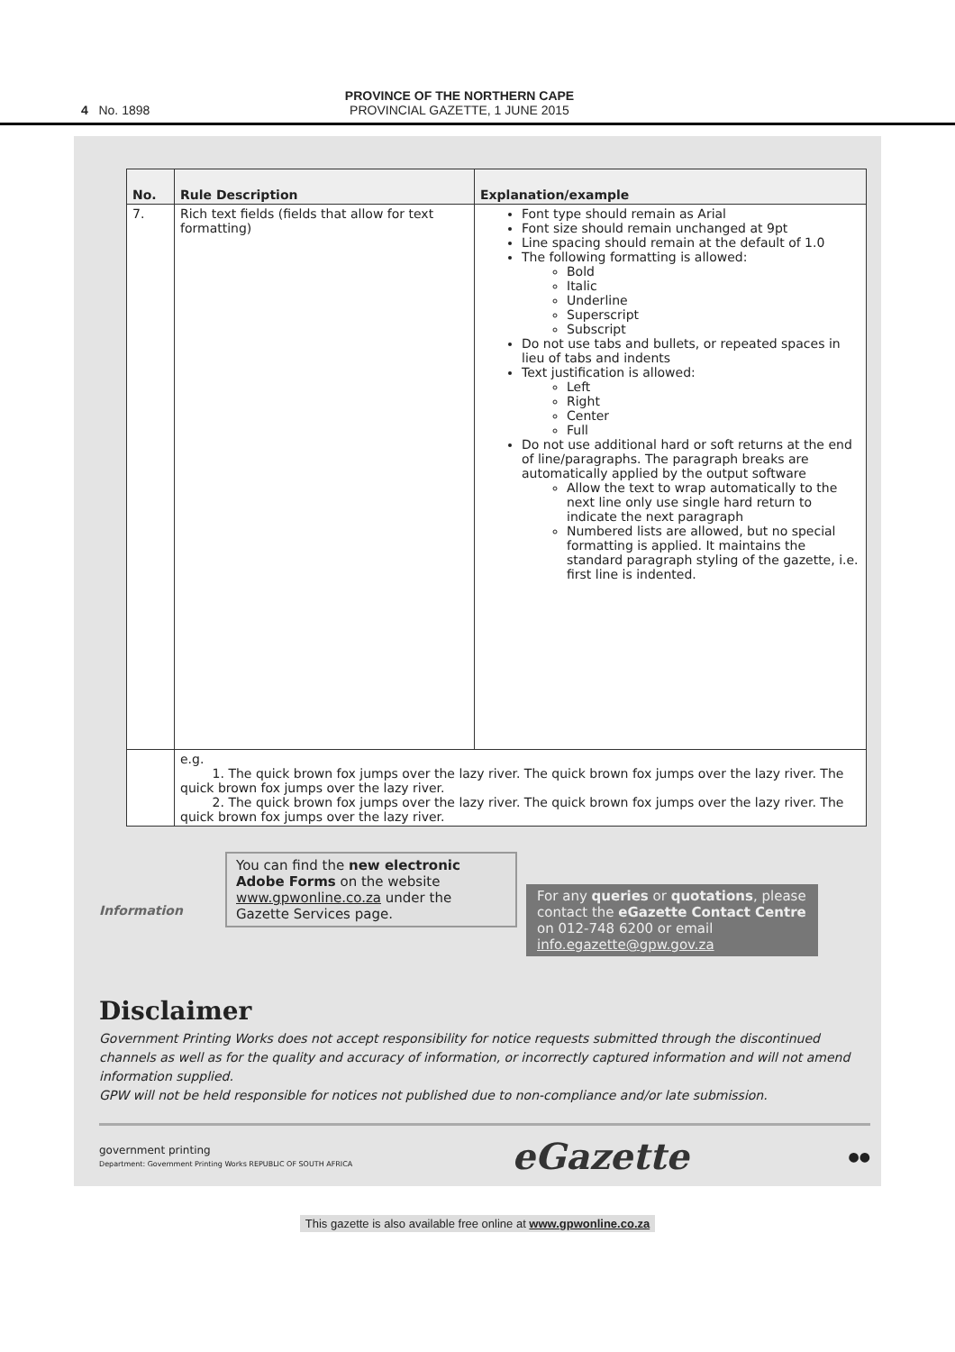4 No. 1898
PROVINCE OF THE NORTHERN CAPE
PROVINCIAL GAZETTE, 1 JUNE 2015
| No. | Rule Description | Explanation/example |
| --- | --- | --- |
| 7. | Rich text fields (fields that allow for text formatting) | Font type should remain as Arial Font size should remain unchanged at 9pt Line spacing should remain at the default of 1.0 The following formatting is allowed: Bold Italic Underline Superscript Subscript Do not use tabs and bullets, or repeated spaces in lieu of tabs and indents Text justification is allowed: Left Right Center Full Do not use additional hard or soft returns at the end of line/paragraphs. The paragraph breaks are automatically applied by the output software Allow the text to wrap automatically to the next line only use single hard return to indicate the next paragraph Numbered lists are allowed, but no special formatting is applied. It maintains the standard paragraph styling of the gazette, i.e. first line is indented. |
| | e.g. 1. The quick brown fox jumps over the lazy river. The quick brown fox jumps over the lazy river. The quick brown fox jumps over the lazy river. 2. The quick brown fox jumps over the lazy river. The quick brown fox jumps over the lazy river. The quick brown fox jumps over the lazy river. | |
Information
You can find the new electronic Adobe Forms on the website www.gpwonline.co.za under the Gazette Services page.
For any queries or quotations, please contact the eGazette Contact Centre on 012-748 6200 or email info.egazette@gpw.gov.za
Disclaimer
Government Printing Works does not accept responsibility for notice requests submitted through the discontinued channels as well as for the quality and accuracy of information, or incorrectly captured information and will not amend information supplied.
GPW will not be held responsible for notices not published due to non-compliance and/or late submission.
government printing
Department: Government Printing Works REPUBLIC OF SOUTH AFRICA
eGazette
●●
This gazette is also available free online at www.gpwonline.co.za